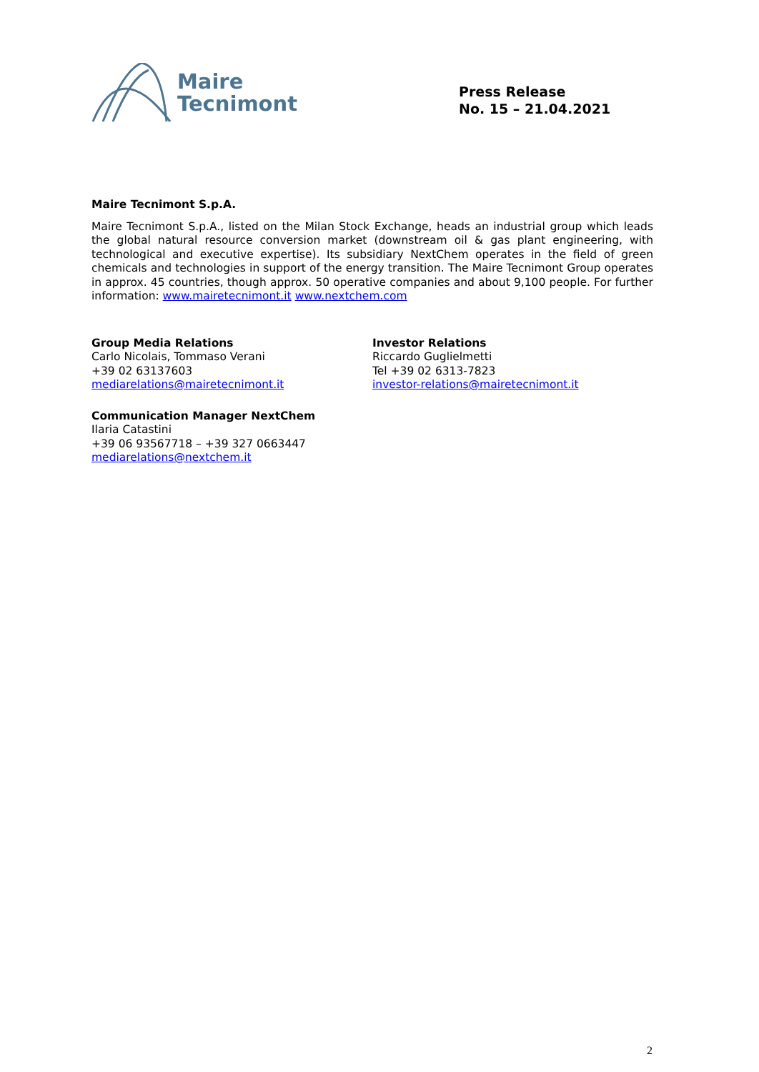Maire
Tecnimont
Press Release
No. 15 – 21.04.2021
Maire Tecnimont S.p.A.
Maire Tecnimont S.p.A., listed on the Milan Stock Exchange, heads an industrial group which leads the global natural resource conversion market (downstream oil & gas plant engineering, with technological and executive expertise). Its subsidiary NextChem operates in the field of green chemicals and technologies in support of the energy transition. The Maire Tecnimont Group operates in approx. 45 countries, though approx. 50 operative companies and about 9,100 people. For further information: www.mairetecnimont.it www.nextchem.com
Group Media Relations
Carlo Nicolais, Tommaso Verani
+39 02 63137603
mediarelations@mairetecnimont.it
Investor Relations
Riccardo Guglielmetti
Tel +39 02 6313-7823
investor-relations@mairetecnimont.it
Communication Manager NextChem
Ilaria Catastini
+39 06 93567718 – +39 327 0663447
mediarelations@nextchem.it
2